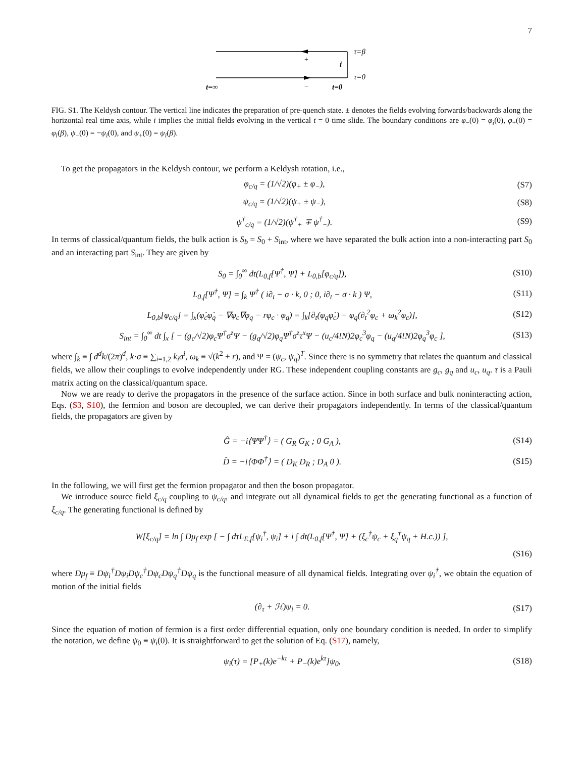7
+
i
τ=β
τ=0
t=∞
−
t=0
FIG. S1. The Keldysh contour. The vertical line indicates the preparation of pre-quench state. ± denotes the fields evolving forwards/backwards along the horizontal real time axis, while i implies the initial fields evolving in the vertical t = 0 time slide. The boundary conditions are φ<sub>−</sub>(0) = φ<sub>i</sub>(0), φ<sub>+</sub>(0) = φ<sub>i</sub>(β), ψ<sub>−</sub>(0) = −ψ<sub>i</sub>(0), and ψ<sub>+</sub>(0) = ψ<sub>i</sub>(β).
To get the propagators in the Keldysh contour, we perform a Keldysh rotation, i.e.,
φ<sub>c/q</sub> = (1/√2)(φ<sub>+</sub> ± φ<sub>−</sub>), (S7)
ψ<sub>c/q</sub> = (1/√2)(ψ<sub>+</sub> ± ψ<sub>−</sub>), (S8)
ψ<sup>†</sup><sub>c/q</sub> = (1/√2)(ψ<sup>†</sup><sub>+</sub> ∓ ψ<sup>†</sup><sub>−</sub>). (S9)
In terms of classical/quantum fields, the bulk action is S<sub>b</sub> = S<sub>0</sub> + S<sub>int</sub>, where we have separated the bulk action into a non-interacting part S<sub>0</sub> and an interacting part S<sub>int</sub>. They are given by
S<sub>0</sub> = ∫<sub>0</sub><sup>∞</sup> dt(L<sub>0,f</sub>[Ψ<sup>†</sup>, Ψ] + L<sub>0,b</sub>[φ<sub>c/q</sub>]), (S10)
L<sub>0,f</sub>[Ψ<sup>†</sup>, Ψ] = ∫<sub>k</sub> Ψ<sup>†</sup> ( i∂<sub>t</sub> − σ · k, 0 ; 0, i∂<sub>t</sub> − σ · k ) Ψ, (S11)
L<sub>0,b</sub>[φ<sub>c/q</sub>] = ∫<sub>x</sub>(φ̇<sub>c</sub>φ̇<sub>q</sub> − ∇φ<sub>c</sub>∇φ<sub>q</sub> − rφ<sub>c</sub> · φ<sub>q</sub>) = ∫<sub>k</sub>[∂<sub>t</sub>(φ<sub>q</sub>φ̇<sub>c</sub>) − φ<sub>q</sub>(∂<sub>t</sub><sup>2</sup>φ<sub>c</sub> + ω<sub>k</sub><sup>2</sup>φ<sub>c</sub>)], (S12)
S<sub>int</sub> = ∫<sub>0</sub><sup>∞</sup> dt ∫<sub>x</sub> [ − (g<sub>c</sub>/√2)φ<sub>c</sub>Ψ<sup>†</sup>σ<sup>z</sup>Ψ − (g<sub>q</sub>/√2)φ<sub>q</sub>Ψ<sup>†</sup>σ<sup>z</sup>τ<sup>x</sup>Ψ − (u<sub>c</sub>/4!N)2φ<sub>c</sub><sup>3</sup>φ<sub>q</sub> − (u<sub>q</sub>/4!N)2φ<sub>q</sub><sup>3</sup>φ<sub>c</sub> ], (S13)
where ∫<sub>k</sub> ≡ ∫ d<sup>d</sup>k/(2π)<sup>d</sup>, k·σ ≡ ∑<sub>i=1,2</sub> k<sub>i</sub>σ<sup>i</sup>, ω<sub>k</sub> ≡ √(k<sup>2</sup> + r), and Ψ = (ψ<sub>c</sub>, ψ<sub>q</sub>)<sup>T</sup>. Since there is no symmetry that relates the quantum and classical fields, we allow their couplings to evolve independently under RG. These independent coupling constants are g<sub>c</sub>, g<sub>q</sub> and u<sub>c</sub>, u<sub>q</sub>. τ is a Pauli matrix acting on the classical/quantum space.
Now we are ready to derive the propagators in the presence of the surface action. Since in both surface and bulk noninteracting action, Eqs. (S3, S10), the fermion and boson are decoupled, we can derive their propagators independently. In terms of the classical/quantum fields, the propagators are given by
Ĝ = −i⟨ΨΨ<sup>†</sup>⟩ = ( G<sub>R</sub> G<sub>K</sub> ; 0 G<sub>A</sub> ), (S14)
D̂ = −i⟨ΦΦ<sup>†</sup>⟩ = ( D<sub>K</sub> D<sub>R</sub> ; D<sub>A</sub> 0 ). (S15)
In the following, we will first get the fermion propagator and then the boson propagator.
We introduce source field ξ<sub>c/q</sub> coupling to ψ<sub>c/q</sub>, and integrate out all dynamical fields to get the generating functional as a function of ξ<sub>c/q</sub>. The generating functional is defined by
W[ξ<sub>c/q</sub>] = ln ∫ Dμ<sub>f</sub> exp [ − ∫ dτL<sub>E,f</sub>[ψ<sub>i</sub><sup>†</sup>, ψ<sub>i</sub>] + i ∫ dt(L<sub>0,f</sub>[Ψ<sup>†</sup>, Ψ] + (ξ<sub>c</sub><sup>†</sup>ψ<sub>c</sub> + ξ<sub>q</sub><sup>†</sup>ψ<sub>q</sub> + H.c.)) ],
(S16)
where Dμ<sub>f</sub> ≡ Dψ<sub>i</sub><sup>†</sup>Dψ<sub>i</sub>Dψ<sub>c</sub><sup>†</sup>Dψ<sub>c</sub>Dψ<sub>q</sub><sup>†</sup>Dψ<sub>q</sub> is the functional measure of all dynamical fields. Integrating over ψ<sub>i</sub><sup>†</sup>, we obtain the equation of motion of the initial fields
(∂<sub>τ</sub> + ℋ)ψ<sub>i</sub> = 0. (S17)
Since the equation of motion of fermion is a first order differential equation, only one boundary condition is needed. In order to simplify the notation, we define ψ<sub>0</sub> ≡ ψ<sub>i</sub>(0). It is straightforward to get the solution of Eq. (S17), namely,
ψ<sub>i</sub>(τ) = [P<sub>+</sub>(k)e<sup>−kτ</sup> + P<sub>−</sub>(k)e<sup>kτ</sup>]ψ<sub>0</sub>, (S18)